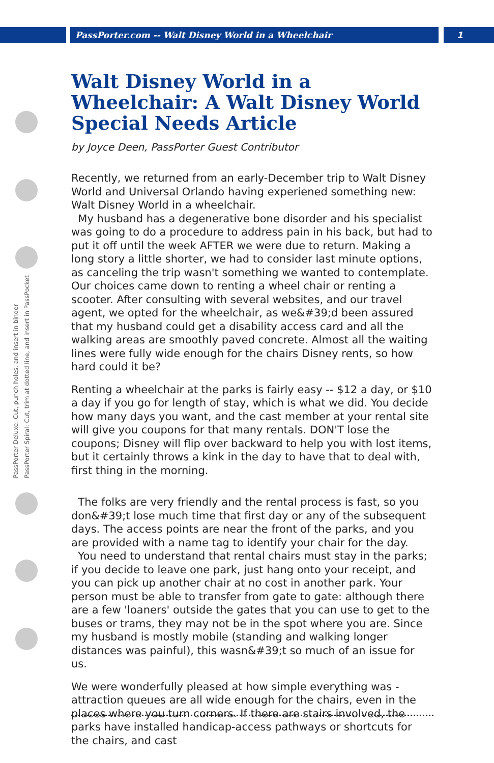PassPorter.com -- Walt Disney World in a Wheelchair
1
PassPorter Deluxe: Cut, punch holes, and insert in binder
PassPorter Spiral: Cut, trim at dotted line, and insert in PassPocket
Walt Disney World in a Wheelchair: A Walt Disney World Special Needs Article
by Joyce Deen, PassPorter Guest Contributor
Recently, we returned from an early-December trip to Walt Disney World and Universal Orlando having experiened something new: Walt Disney World in a wheelchair.
My husband has a degenerative bone disorder and his specialist was going to do a procedure to address pain in his back, but had to put it off until the week AFTER we were due to return. Making a long story a little shorter, we had to consider last minute options, as canceling the trip wasn't something we wanted to contemplate. Our choices came down to renting a wheel chair or renting a scooter. After consulting with several websites, and our travel agent, we opted for the wheelchair, as we&#39;d been assured that my husband could get a disability access card and all the walking areas are smoothly paved concrete. Almost all the waiting lines were fully wide enough for the chairs Disney rents, so how hard could it be?
Renting a wheelchair at the parks is fairly easy -- $12 a day, or $10 a day if you go for length of stay, which is what we did. You decide how many days you want, and the cast member at your rental site will give you coupons for that many rentals. DON'T lose the coupons; Disney will flip over backward to help you with lost items, but it certainly throws a kink in the day to have that to deal with, first thing in the morning.
The folks are very friendly and the rental process is fast, so you don&#39;t lose much time that first day or any of the subsequent days. The access points are near the front of the parks, and you are provided with a name tag to identify your chair for the day.
You need to understand that rental chairs must stay in the parks; if you decide to leave one park, just hang onto your receipt, and you can pick up another chair at no cost in another park. Your person must be able to transfer from gate to gate: although there are a few 'loaners' outside the gates that you can use to get to the buses or trams, they may not be in the spot where you are. Since my husband is mostly mobile (standing and walking longer distances was painful), this wasn&#39;t so much of an issue for us.
We were wonderfully pleased at how simple everything was - attraction queues are all wide enough for the chairs, even in the places where you turn corners. If there are stairs involved, the parks have installed handicap-access pathways or shortcuts for the chairs, and cast